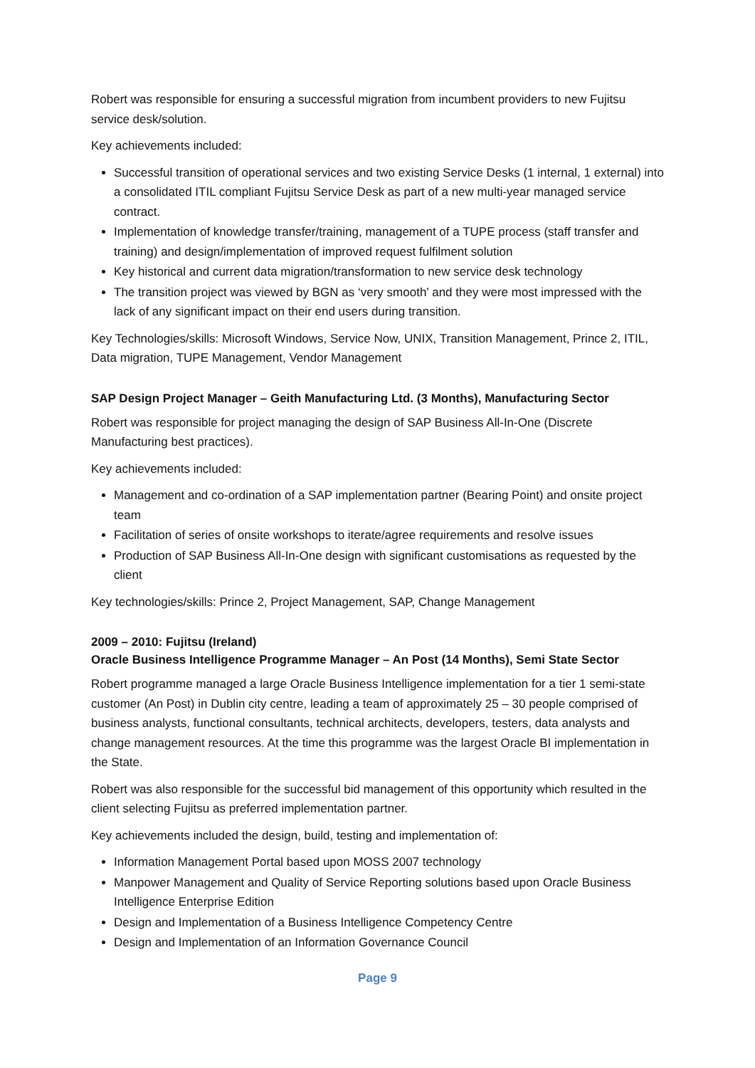Robert was responsible for ensuring a successful migration from incumbent providers to new Fujitsu service desk/solution.
Key achievements included:
Successful transition of operational services and two existing Service Desks (1 internal, 1 external) into a consolidated ITIL compliant Fujitsu Service Desk as part of a new multi-year managed service contract.
Implementation of knowledge transfer/training, management of a TUPE process (staff transfer and training) and design/implementation of improved request fulfilment solution
Key historical and current data migration/transformation to new service desk technology
The transition project was viewed by BGN as ‘very smooth’ and they were most impressed with the lack of any significant impact on their end users during transition.
Key Technologies/skills: Microsoft Windows, Service Now, UNIX, Transition Management, Prince 2, ITIL, Data migration, TUPE Management, Vendor Management
SAP Design Project Manager – Geith Manufacturing Ltd. (3 Months), Manufacturing Sector
Robert was responsible for project managing the design of SAP Business All-In-One (Discrete Manufacturing best practices).
Key achievements included:
Management and co-ordination of a SAP implementation partner (Bearing Point) and onsite project team
Facilitation of series of onsite workshops to iterate/agree requirements and resolve issues
Production of SAP Business All-In-One design with significant customisations as requested by the client
Key technologies/skills: Prince 2, Project Management, SAP, Change Management
2009 – 2010: Fujitsu (Ireland)
Oracle Business Intelligence Programme Manager – An Post (14 Months), Semi State Sector
Robert programme managed a large Oracle Business Intelligence implementation for a tier 1 semi-state customer (An Post) in Dublin city centre, leading a team of approximately 25 – 30 people comprised of business analysts, functional consultants, technical architects, developers, testers, data analysts and change management resources. At the time this programme was the largest Oracle BI implementation in the State.
Robert was also responsible for the successful bid management of this opportunity which resulted in the client selecting Fujitsu as preferred implementation partner.
Key achievements included the design, build, testing and implementation of:
Information Management Portal based upon MOSS 2007 technology
Manpower Management and Quality of Service Reporting solutions based upon Oracle Business Intelligence Enterprise Edition
Design and Implementation of a Business Intelligence Competency Centre
Design and Implementation of an Information Governance Council
Page 9